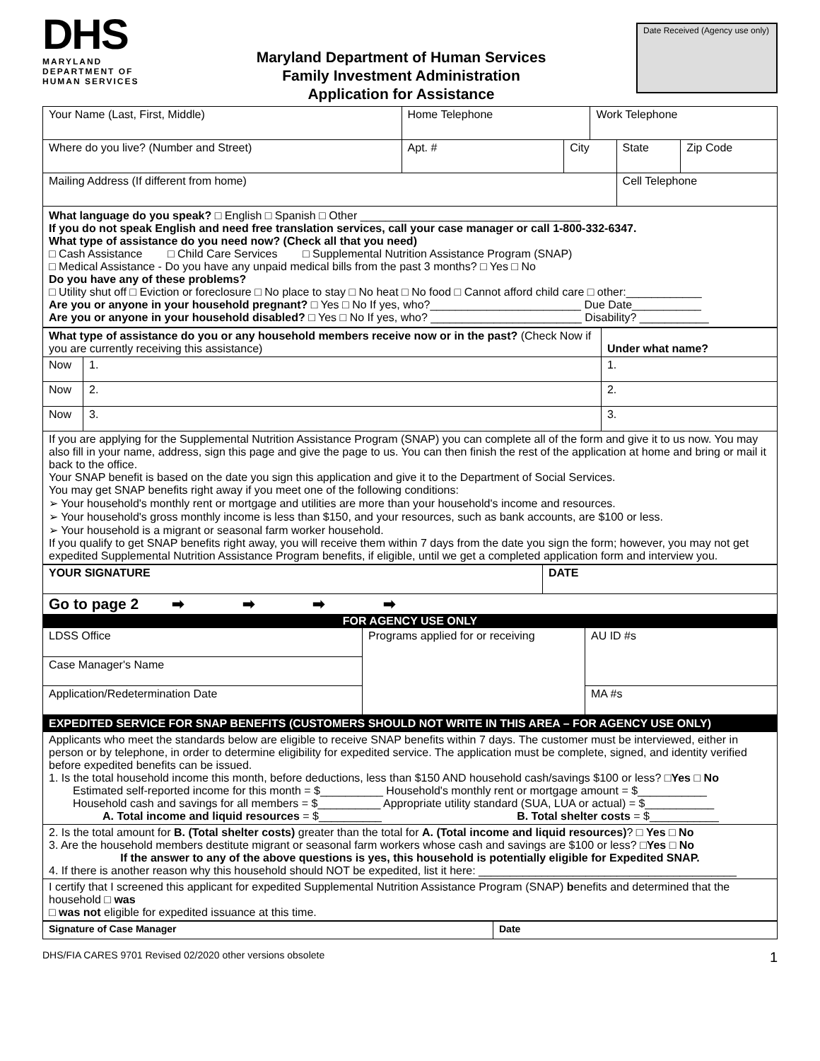DHS
MARYLAND DEPARTMENT OF
HUMAN SERVICES
Maryland Department of Human Services
Family Investment Administration
Application for Assistance
Date Received (Agency use only)
| Your Name (Last, First, Middle) | Home Telephone | | Work Telephone | | |
| Where do you live? (Number and Street) | Apt. # | City | | State | Zip Code |
| Mailing Address (If different from home) | | | | Cell Telephone | |
| What language do you speak? □ English □ Spanish □ Other ___________________________________ If you do not speak English and need free translation services, call your case manager or call 1-800-332-6347. What type of assistance do you need now? (Check all that you need) □ Cash Assistance □ Child Care Services □ Supplemental Nutrition Assistance Program (SNAP) □ Medical Assistance - Do you have any unpaid medical bills from the past 3 months? □ Yes □ No Do you have any of these problems? □ Utility shut off □ Eviction or foreclosure □ No place to stay □ No heat □ No food □ Cannot afford child care □ other:____________ Are you or anyone in your household pregnant? □ Yes □ No If yes, who?________________________ Due Date___________ Are you or anyone in your household disabled? □ Yes □ No If yes, who? ________________________ Disability? ___________ | | | | | |
| What type of assistance do you or any household members receive now or in the past? (Check Now if you are currently receiving this assistance) | | Under what name? |
| Now | 1. | 1. |
| Now | 2. | 2. |
| Now | 3. | 3. |
| If you are applying for the Supplemental Nutrition Assistance Program (SNAP) you can complete all of the form and give it to us now. You may also fill in your name, address, sign this page and give the page to us. You can then finish the rest of the application at home and bring or mail it back to the office. Your SNAP benefit is based on the date you sign this application and give it to the Department of Social Services. You may get SNAP benefits right away if you meet one of the following conditions: ➢ Your household's monthly rent or mortgage and utilities are more than your household's income and resources. ➢ Your household's gross monthly income is less than $150, and your resources, such as bank accounts, are $100 or less. ➢ Your household is a migrant or seasonal farm worker household. If you qualify to get SNAP benefits right away, you will receive them within 7 days from the date you sign the form; however, you may not get expedited Supplemental Nutrition Assistance Program benefits, if eligible, until we get a completed application form and interview you. | | |
| YOUR SIGNATURE | DATE |
| Go to page 2 ➡ ➡ ➡ ➡ | |
| FOR AGENCY USE ONLY | | |
| LDSS Office | Programs applied for or receiving | AU ID #s |
| Case Manager's Name | | |
| Application/Redetermination Date | | MA #s |
| EXPEDITED SERVICE FOR SNAP BENEFITS (CUSTOMERS SHOULD NOT WRITE IN THIS AREA – FOR AGENCY USE ONLY) |
| Applicants who meet the standards below are eligible to receive SNAP benefits within 7 days. The customer must be interviewed, either in person or by telephone, in order to determine eligibility for expedited service. The application must be complete, signed, and identity verified before expedited benefits can be issued. 1. Is the total household income this month, before deductions, less than $150 AND household cash/savings $100 or less? □Yes □ No Estimated self-reported income for this month = $__________ Household's monthly rent or mortgage amount = $___________ Household cash and savings for all members = $__________ Appropriate utility standard (SUA, LUA or actual) = $___________ A. Total income and liquid resources = $__________ B. Total shelter costs = $___________ |
| 2. Is the total amount for B. (Total shelter costs) greater than the total for A. (Total income and liquid resources) ? □ Yes □ No 3. Are the household members destitute migrant or seasonal farm workers whose cash and savings are $100 or less? □ Yes □ No If the answer to any of the above questions is yes, this household is potentially eligible for Expedited SNAP. 4. If there is another reason why this household should NOT be expedited, list it here: _________________________________________ |
| I certify that I screened this applicant for expedited Supplemental Nutrition Assistance Program (SNAP) b enefits and determined that the household □ was □ was not eligible for expedited issuance at this time. |
| Signature of Case Manager | Date |
DHS/FIA CARES 9701 Revised 02/2020 other versions obsolete 1